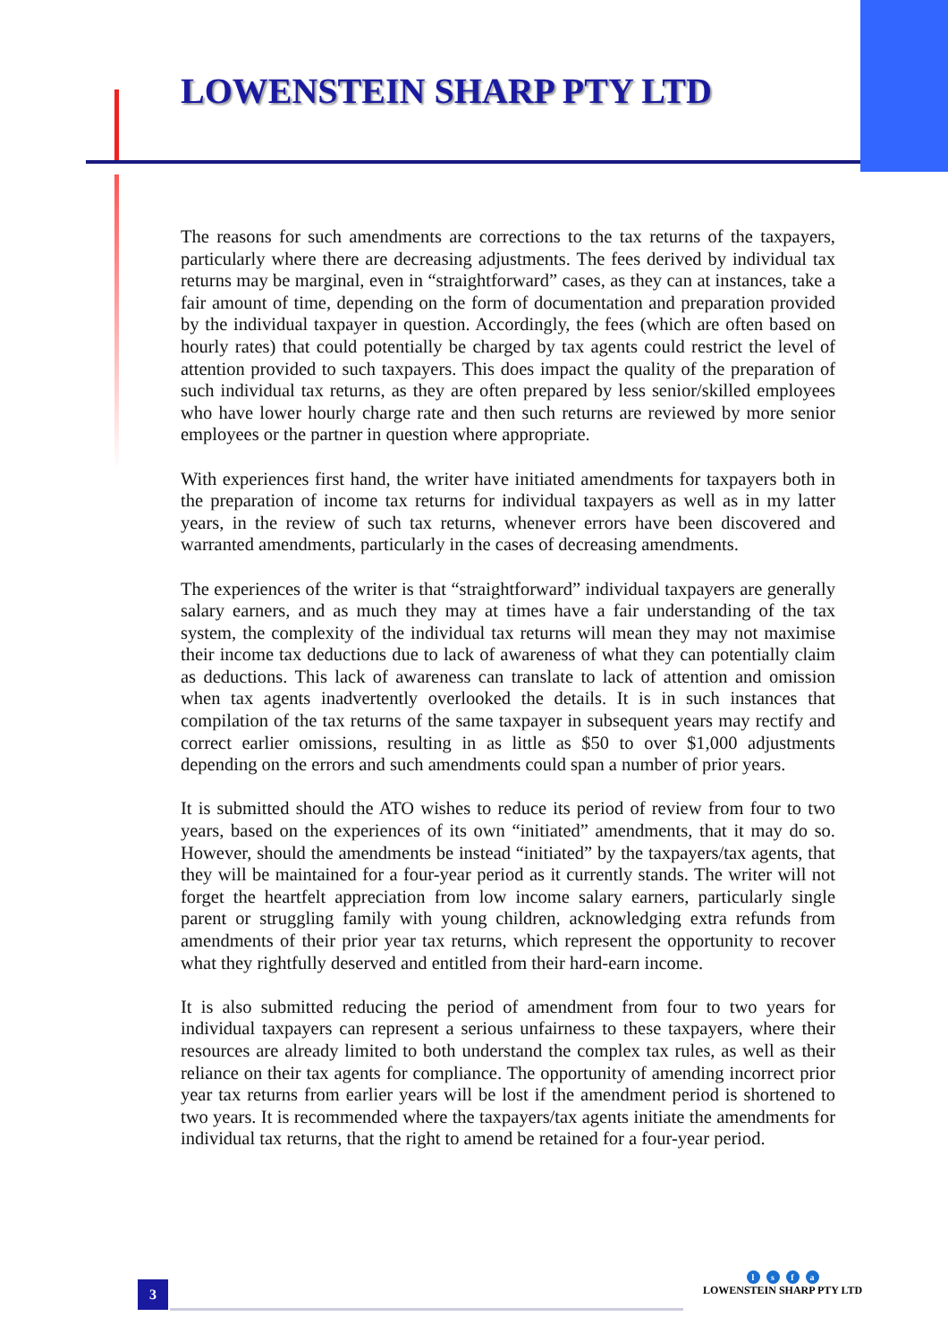LOWENSTEIN SHARP PTY LTD
The reasons for such amendments are corrections to the tax returns of the taxpayers, particularly where there are decreasing adjustments. The fees derived by individual tax returns may be marginal, even in “straightforward” cases, as they can at instances, take a fair amount of time, depending on the form of documentation and preparation provided by the individual taxpayer in question. Accordingly, the fees (which are often based on hourly rates) that could potentially be charged by tax agents could restrict the level of attention provided to such taxpayers. This does impact the quality of the preparation of such individual tax returns, as they are often prepared by less senior/skilled employees who have lower hourly charge rate and then such returns are reviewed by more senior employees or the partner in question where appropriate.
With experiences first hand, the writer have initiated amendments for taxpayers both in the preparation of income tax returns for individual taxpayers as well as in my latter years, in the review of such tax returns, whenever errors have been discovered and warranted amendments, particularly in the cases of decreasing amendments.
The experiences of the writer is that “straightforward” individual taxpayers are generally salary earners, and as much they may at times have a fair understanding of the tax system, the complexity of the individual tax returns will mean they may not maximise their income tax deductions due to lack of awareness of what they can potentially claim as deductions. This lack of awareness can translate to lack of attention and omission when tax agents inadvertently overlooked the details. It is in such instances that compilation of the tax returns of the same taxpayer in subsequent years may rectify and correct earlier omissions, resulting in as little as $50 to over $1,000 adjustments depending on the errors and such amendments could span a number of prior years.
It is submitted should the ATO wishes to reduce its period of review from four to two years, based on the experiences of its own “initiated” amendments, that it may do so. However, should the amendments be instead “initiated” by the taxpayers/tax agents, that they will be maintained for a four-year period as it currently stands. The writer will not forget the heartfelt appreciation from low income salary earners, particularly single parent or struggling family with young children, acknowledging extra refunds from amendments of their prior year tax returns, which represent the opportunity to recover what they rightfully deserved and entitled from their hard-earn income.
It is also submitted reducing the period of amendment from four to two years for individual taxpayers can represent a serious unfairness to these taxpayers, where their resources are already limited to both understand the complex tax rules, as well as their reliance on their tax agents for compliance. The opportunity of amending incorrect prior year tax returns from earlier years will be lost if the amendment period is shortened to two years. It is recommended where the taxpayers/tax agents initiate the amendments for individual tax returns, that the right to amend be retained for a four-year period.
3
l s f a
LOWENSTEIN SHARP PTY LTD